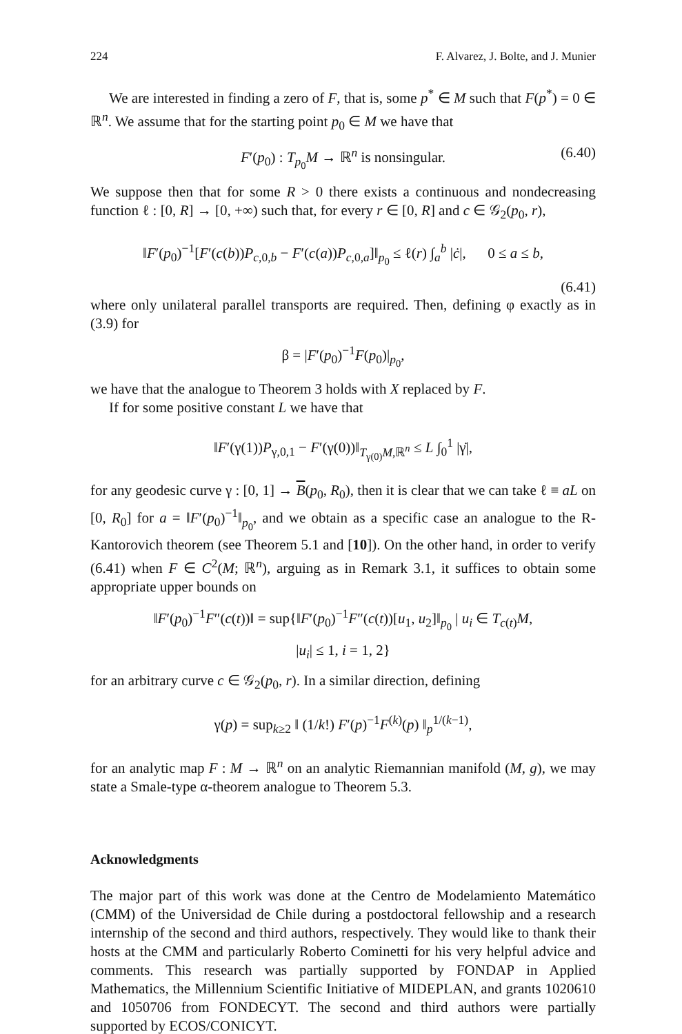224 F. Alvarez, J. Bolte, and J. Munier
We are interested in finding a zero of F, that is, some p<sup>*</sup> ∈ M such that F(p<sup>*</sup>) = 0 ∈ ℝ<sup>n</sup>. We assume that for the starting point p<sub>0</sub> ∈ M we have that
F′(p<sub>0</sub>) : T<sub>p<sub>0</sub></sub>M → ℝ<sup>n</sup> is nonsingular. (6.40)
We suppose then that for some R > 0 there exists a continuous and nondecreasing function ℓ : [0, R] → [0, +∞) such that, for every r ∈ [0, R] and c ∈ 𝒢<sub>2</sub>(p<sub>0</sub>, r),
‖F′(p<sub>0</sub>)<sup>−1</sup>[F′(c(b))P<sub>c,0,b</sub> − F′(c(a))P<sub>c,0,a</sub>]‖<sub>p<sub>0</sub></sub> ≤ ℓ(r) ∫<sub>a</sub><sup>b</sup> |ċ|, 0 ≤ a ≤ b,
(6.41)
where only unilateral parallel transports are required. Then, defining φ exactly as in (3.9) for
β = |F′(p<sub>0</sub>)<sup>−1</sup>F(p<sub>0</sub>)|<sub>p<sub>0</sub></sub>,
we have that the analogue to Theorem 3 holds with X replaced by F.
If for some positive constant L we have that
‖F′(γ(1))P<sub>γ,0,1</sub> − F′(γ(0))‖<sub>T<sub>γ(0)</sub>M,ℝ<sup>n</sup></sub> ≤ L ∫<sub>0</sub><sup>1</sup> |γ̇|,
for any geodesic curve γ : [0, 1] → B(p<sub>0</sub>, R<sub>0</sub>), then it is clear that we can take ℓ ≡ aL on [0, R<sub>0</sub>] for a = ‖F′(p<sub>0</sub>)<sup>−1</sup>‖<sub>p<sub>0</sub></sub>, and we obtain as a specific case an analogue to the R-Kantorovich theorem (see Theorem 5.1 and [10]). On the other hand, in order to verify (6.41) when F ∈ C<sup>2</sup>(M; ℝ<sup>n</sup>), arguing as in Remark 3.1, it suffices to obtain some appropriate upper bounds on
‖F′(p<sub>0</sub>)<sup>−1</sup>F″(c(t))‖ = sup{‖F′(p<sub>0</sub>)<sup>−1</sup>F″(c(t))[u<sub>1</sub>, u<sub>2</sub>]‖<sub>p<sub>0</sub></sub> | u<sub>i</sub> ∈ T<sub>c(t)</sub>M,
|u<sub>i</sub>| ≤ 1, i = 1, 2}
for an arbitrary curve c ∈ 𝒢<sub>2</sub>(p<sub>0</sub>, r). In a similar direction, defining
γ(p) = sup<sub>k≥2</sub> ‖ (1/k!) F′(p)<sup>−1</sup>F<sup>(k)</sup>(p) ‖<sub>p</sub><sup>1/(k−1)</sup>,
for an analytic map F : M → ℝ<sup>n</sup> on an analytic Riemannian manifold (M, g), we may state a Smale-type α-theorem analogue to Theorem 5.3.
Acknowledgments
The major part of this work was done at the Centro de Modelamiento Matemático (CMM) of the Universidad de Chile during a postdoctoral fellowship and a research internship of the second and third authors, respectively. They would like to thank their hosts at the CMM and particularly Roberto Cominetti for his very helpful advice and comments. This research was partially supported by FONDAP in Applied Mathematics, the Millennium Scientific Initiative of MIDEPLAN, and grants 1020610 and 1050706 from FONDECYT. The second and third authors were partially supported by ECOS/CONICYT.